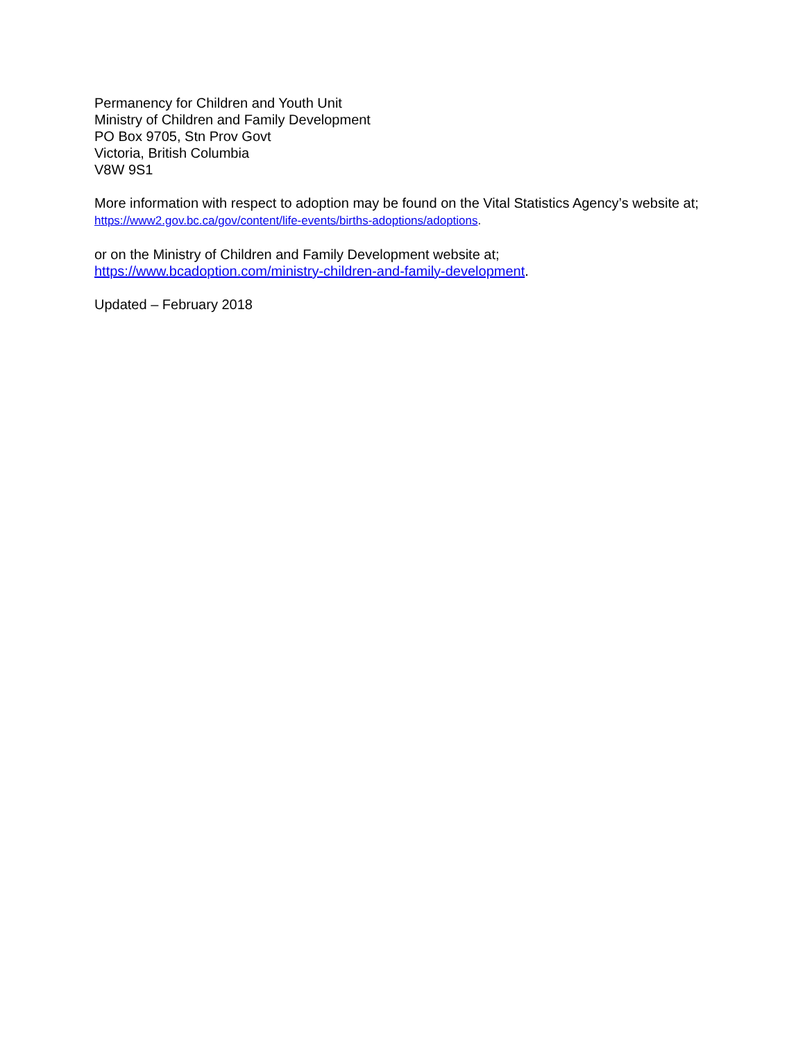Permanency for Children and Youth Unit
Ministry of Children and Family Development
PO Box 9705, Stn Prov Govt
Victoria, British Columbia
V8W 9S1
More information with respect to adoption may be found on the Vital Statistics Agency’s website at;
https://www2.gov.bc.ca/gov/content/life-events/births-adoptions/adoptions.
or on the Ministry of Children and Family Development website at;
https://www.bcadoption.com/ministry-children-and-family-development.
Updated – February 2018